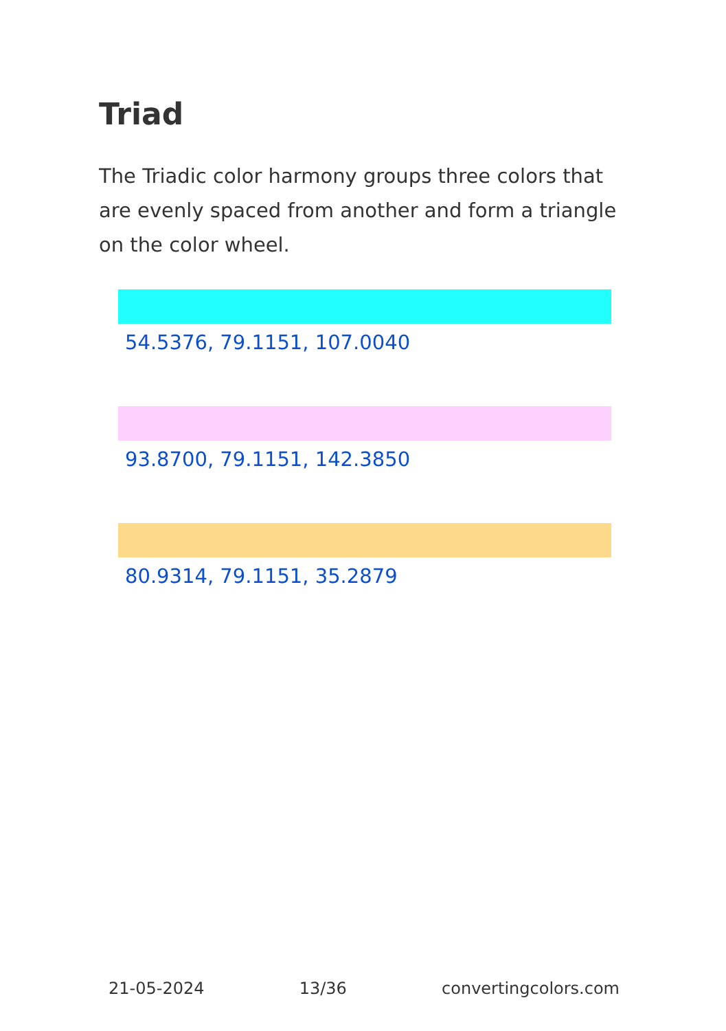Triad
The Triadic color harmony groups three colors that are evenly spaced from another and form a triangle on the color wheel.
54.5376, 79.1151, 107.0040
93.8700, 79.1151, 142.3850
80.9314, 79.1151, 35.2879
21-05-2024 13/36 convertingcolors.com